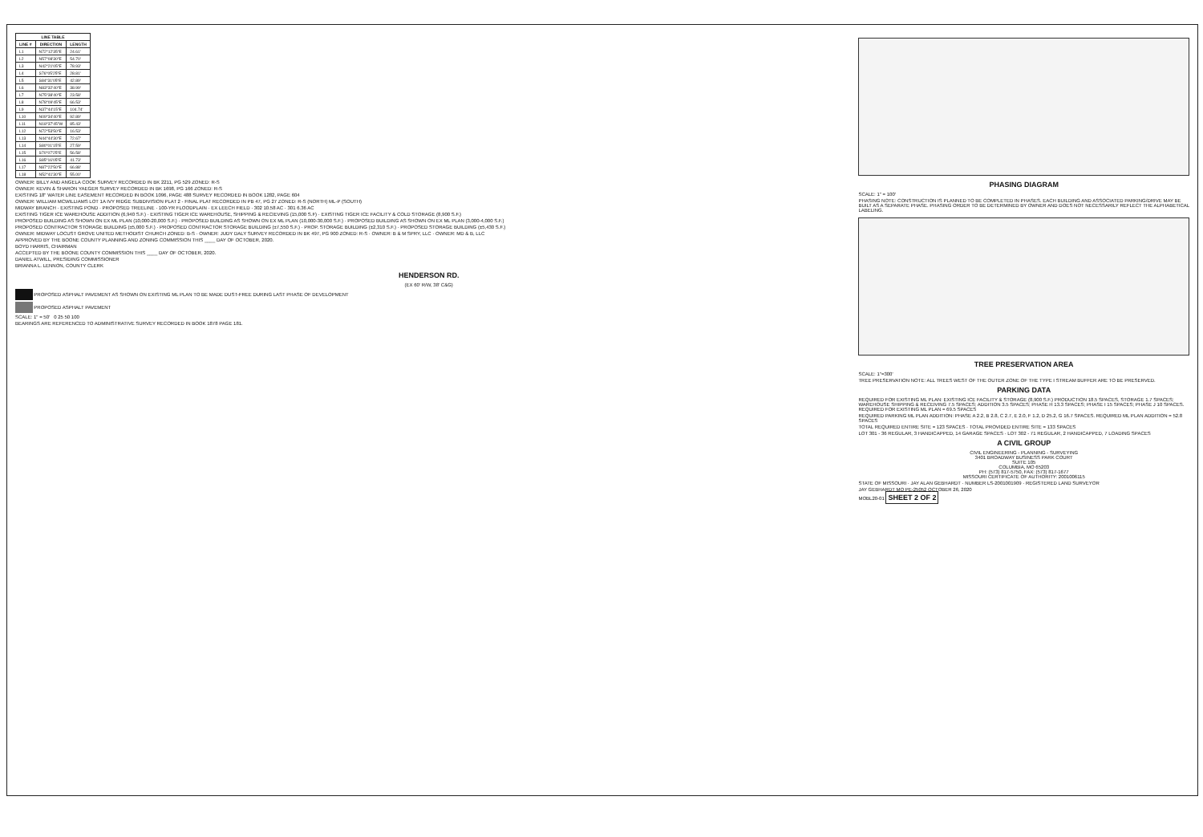| LINE TABLE | | |
| --- | --- | --- |
| LINE # | DIRECTION | LENGTH |
| L1 | N72°12'35"E | 24.61' |
| L2 | N57°08'30"E | 54.70' |
| L3 | N42°21'05"E | 78.93' |
| L4 | S76°05'25"E | 28.81' |
| L5 | S84°31'05"E | 42.89' |
| L6 | N83°32'40"E | 38.99' |
| L7 | N75°38'40"E | 23.58' |
| L8 | N78°09'45"E | 66.53' |
| L9 | N37°44'15"E | 104.74' |
| L10 | N09°34'40"E | 92.89' |
| L11 | N18°37'45"W | 85.43' |
| L12 | N72°53'50"E | 16.53' |
| L13 | N44°44'30"E | 72.67' |
| L14 | S80°01'15"E | 27.59' |
| L15 | S70°07'25"E | 56.58' |
| L16 | S85°16'05"E | 41.73' |
| L17 | N87°22'50"E | 66.88' |
| L18 | N52°41'30"E | 55.00' |
OWNER: BILLY AND ANGELA COOK SURVEY RECORDED IN BK 2211, PG 529 ZONED: R-S
OWNER: KEVIN & SHARON YAEGER SURVEY RECORDED IN BK 1698, PG 166 ZONED: R-S
EXISTING 18" WATER LINE EASEMENT RECORDED IN BOOK 1096, PAGE 488 SURVEY RECORDED IN BOOK 1282, PAGE 604
OWNER: WILLIAM MCWILLIAMS LOT 1A IVY RIDGE SUBDIVISION PLAT 2 - FINAL PLAT RECORDED IN PB 47, PG 27 ZONED: R-S (NORTH) ML-P (SOUTH)
MIDWAY BRANCH · EXISTING POND · PROPOSED TREELINE · 100-YR FLOODPLAIN · EX LEECH FIELD · 302 10.58 AC · 301 6.36 AC
EXISTING TIGER ICE WAREHOUSE ADDITION (6,940 S.F.) · EXISTING TIGER ICE WAREHOUSE, SHIPPING & RECIEVING (15,000 S.F) · EXISTING TIGER ICE FACILITY & COLD STORAGE (8,900 S.F.)
PROPOSED BUILDING AS SHOWN ON EX ML PLAN (10,000-20,000 S.F.) · PROPOSED BUILDING AS SHOWN ON EX ML PLAN (10,000-30,000 S.F.) · PROPOSED BUILDING AS SHOWN ON EX ML PLAN (3,000-4,000 S.F.)
PROPOSED CONTRACTOR STORAGE BUILDING (±5,000 S.F.) · PROPOSED CONTRACTOR STORAGE BUILDING (±7,550 S.F.) · PROP. STORAGE BUILDING (±2,310 S.F.) · PROPOSED STORAGE BUILDING (±5,430 S.F.)
OWNER: MIDWAY LOCUST GROVE UNITED METHODIST CHURCH ZONED: B-S · OWNER: JUDY DALY SURVEY RECORDED IN BK 497, PG 900 ZONED: R-S · OWNER: B & M SPRY, LLC · OWNER: MD & B, LLC
APPROVED BY THE BOONE COUNTY PLANNING AND ZONING COMMISSION THIS ____ DAY OF OCTOBER, 2020.
BOYD HARRIS, CHAIRMAN
ACCEPTED BY THE BOONE COUNTY COMMISSION THIS ____ DAY OF OCTOBER, 2020.
DANIEL ATWILL, PRESIDING COMMISSIONER
BRIANNA L. LENNON, COUNTY CLERK
HENDERSON RD.
(EX 60' R/W, 38' C&G)
PROPOSED ASPHALT PAVEMENT AS SHOWN ON EXISTING ML PLAN TO BE MADE DUST-FREE DURING LAST PHASE OF DEVELOPMENT
PROPOSED ASPHALT PAVEMENT
SCALE: 1" = 50' 0 25 50 100
BEARINGS ARE REFERENCED TO ADMINISTRATIVE SURVEY RECORDED IN BOOK 1878 PAGE 181.
PHASING DIAGRAM
SCALE: 1" = 100'
PHASING NOTE: CONSTRUCTION IS PLANNED TO BE COMPLETED IN PHASES. EACH BUILDING AND ASSOCIATED PARKING/DRIVE MAY BE BUILT AS A SEPARATE PHASE. PHASING ORDER TO BE DETERMINED BY OWNER AND DOES NOT NECESSARILY REFLECT THE ALPHABETICAL LABELING.
TREE PRESERVATION AREA
SCALE: 1"=300'
TREE PRESERVATION NOTE: ALL TREES WEST OF THE OUTER ZONE OF THE TYPE I STREAM BUFFER ARE TO BE PRESERVED.
PARKING DATA
REQUIRED FOR EXISTING ML PLAN: EXISTING ICE FACILITY & STORAGE (8,900 S.F.) PRODUCTION 18.5 SPACES, STORAGE 1.7 SPACES; WAREHOUSE SHIPPING & RECEIVING 7.5 SPACES; ADDITION 3.5 SPACES; PHASE H 13.3 SPACES; PHASE I 15 SPACES; PHASE J 10 SPACES. REQUIRED FOR EXISTING ML PLAN = 69.5 SPACES
REQUIRED PARKING ML PLAN ADDITION: PHASE A 2.2, B 2.8, C 2.7, E 2.0, F 1.2, D 25.2, G 16.7 SPACES. REQUIRED ML PLAN ADDITION = 52.8 SPACES
TOTAL REQUIRED ENTIRE SITE = 123 SPACES · TOTAL PROVIDED ENTIRE SITE = 133 SPACES
LOT 301 - 36 REGULAR, 3 HANDICAPPED, 14 GARAGE SPACES · LOT 302 - 71 REGULAR, 2 HANDICAPPED, 7 LOADING SPACES
A CIVIL GROUP
CIVIL ENGINEERING - PLANNING - SURVEYING
3401 BROADWAY BUSINESS PARK COURT
SUITE 105
COLUMBIA, MO 65203
PH: (573) 817-5750, FAX: (573) 817-1677
MISSOURI CERTIFICATE OF AUTHORITY: 2001006115
STATE OF MISSOURI · JAY ALAN GEBHARDT · NUMBER LS-2001001909 · REGISTERED LAND SURVEYOR
JAY GEBHARDT MO PE-25052 OCTOBER 26, 2020
MOBL20-01 SHEET 2 OF 2